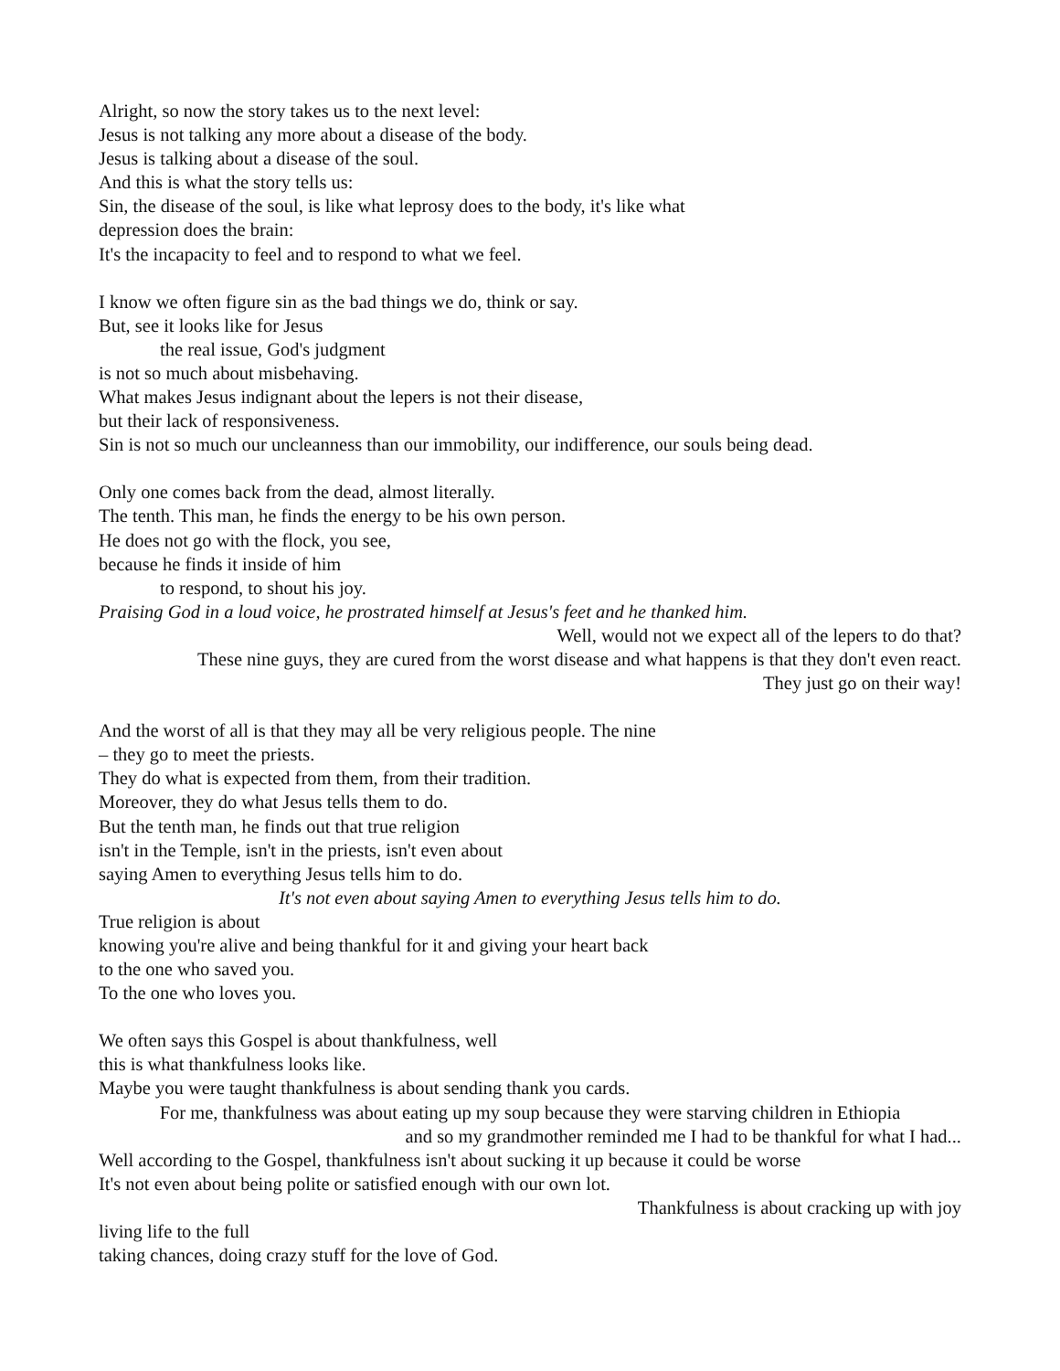Alright, so now the story takes us to the next level:
Jesus is not talking any more about a disease of the body.
Jesus is talking about a disease of the soul.
And this is what the story tells us:
Sin, the disease of the soul, is like what leprosy does to the body, it's like what
depression does the brain:
It's the incapacity to feel and to respond to what we feel.
I know we often figure sin as the bad things we do, think or say.
But, see it looks like for Jesus
the real issue, God's judgment
is not so much about misbehaving.
What makes Jesus indignant about the lepers is not their disease,
but their lack of responsiveness.
Sin is not so much our uncleanness than our immobility, our indifference, our souls being dead.
Only one comes back from the dead, almost literally.
The tenth. This man, he finds the energy to be his own person.
He does not go with the flock, you see,
because he finds it inside of him
to respond, to shout his joy.
Praising God in a loud voice, he prostrated himself at Jesus's feet and he thanked him.
Well, would not we expect all of the lepers to do that?
These nine guys, they are cured from the worst disease and what happens is that they don't even react.
They just go on their way!
And the worst of all is that they may all be very religious people. The nine
– they go to meet the priests.
They do what is expected from them, from their tradition.
Moreover, they do what Jesus tells them to do.
But the tenth man, he finds out that true religion
isn't in the Temple, isn't in the priests, isn't even about
saying Amen to everything Jesus tells him to do.
It's not even about saying Amen to everything Jesus tells him to do.
True religion is about
knowing you're alive and being thankful for it and giving your heart back
to the one who saved you.
To the one who loves you.
We often says this Gospel is about thankfulness, well
this is what thankfulness looks like.
Maybe you were taught thankfulness is about sending thank you cards.
For me, thankfulness was about eating up my soup because they were starving children in Ethiopia
and so my grandmother reminded me I had to be thankful for what I had...
Well according to the Gospel, thankfulness isn't about sucking it up because it could be worse
It's not even about being polite or satisfied enough with our own lot.
Thankfulness is about cracking up with joy
living life to the full
taking chances, doing crazy stuff for the love of God.